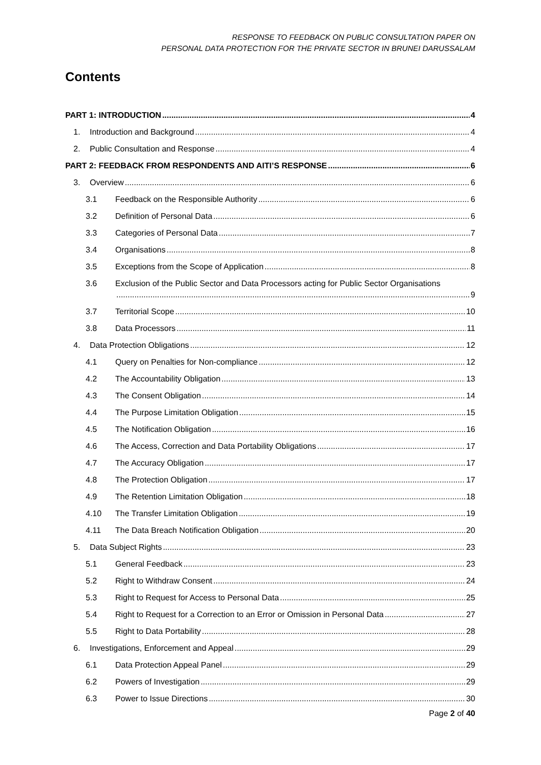RESPONSE TO FEEDBACK ON PUBLIC CONSULTATION PAPER ON
PERSONAL DATA PROTECTION FOR THE PRIVATE SECTOR IN BRUNEI DARUSSALAM
Contents
PART 1: INTRODUCTION 4
1. Introduction and Background 4
2. Public Consultation and Response 4
PART 2: FEEDBACK FROM RESPONDENTS AND AITI’S RESPONSE 6
3. Overview 6
3.1 Feedback on the Responsible Authority 6
3.2 Definition of Personal Data 6
3.3 Categories of Personal Data 7
3.4 Organisations 8
3.5 Exceptions from the Scope of Application 8
3.6 Exclusion of the Public Sector and Data Processors acting for Public Sector Organisations
9
3.7 Territorial Scope 10
3.8 Data Processors 11
4. Data Protection Obligations 12
4.1 Query on Penalties for Non-compliance 12
4.2 The Accountability Obligation 13
4.3 The Consent Obligation 14
4.4 The Purpose Limitation Obligation 15
4.5 The Notification Obligation 16
4.6 The Access, Correction and Data Portability Obligations 17
4.7 The Accuracy Obligation 17
4.8 The Protection Obligation 17
4.9 The Retention Limitation Obligation 18
4.10 The Transfer Limitation Obligation 19
4.11 The Data Breach Notification Obligation 20
5. Data Subject Rights 23
5.1 General Feedback 23
5.2 Right to Withdraw Consent 24
5.3 Right to Request for Access to Personal Data 25
5.4 Right to Request for a Correction to an Error or Omission in Personal Data 27
5.5 Right to Data Portability 28
6. Investigations, Enforcement and Appeal 29
6.1 Data Protection Appeal Panel 29
6.2 Powers of Investigation 29
6.3 Power to Issue Directions 30
Page 2 of 40